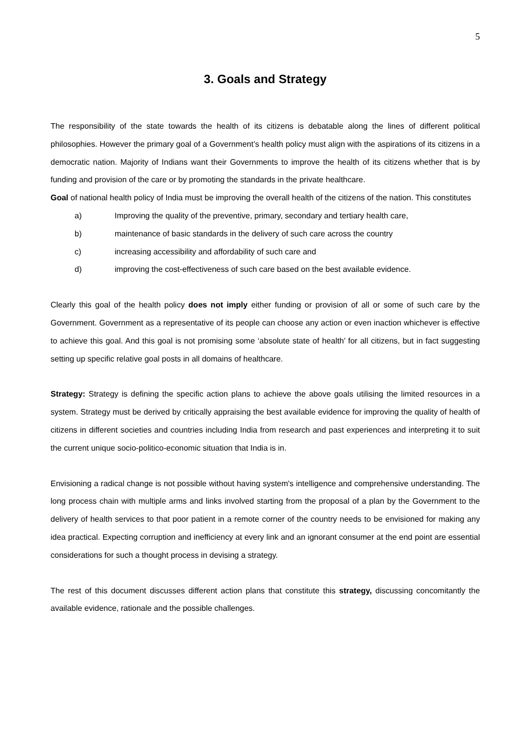5
3. Goals and Strategy
The responsibility of the state towards the health of its citizens is debatable along the lines of different political philosophies. However the primary goal of a Government’s health policy must align with the aspirations of its citizens in a democratic nation. Majority of Indians want their Governments to improve the health of its citizens whether that is by funding and provision of the care or by promoting the standards in the private healthcare.
Goal of national health policy of India must be improving the overall health of the citizens of the nation. This constitutes
a) Improving the quality of the preventive, primary, secondary and tertiary health care,
b) maintenance of basic standards in the delivery of such care across the country
c) increasing accessibility and affordability of such care and
d) improving the cost-effectiveness of such care based on the best available evidence.
Clearly this goal of the health policy does not imply either funding or provision of all or some of such care by the Government. Government as a representative of its people can choose any action or even inaction whichever is effective to achieve this goal. And this goal is not promising some ‘absolute state of health’ for all citizens, but in fact suggesting setting up specific relative goal posts in all domains of healthcare.
Strategy: Strategy is defining the specific action plans to achieve the above goals utilising the limited resources in a system. Strategy must be derived by critically appraising the best available evidence for improving the quality of health of citizens in different societies and countries including India from research and past experiences and interpreting it to suit the current unique socio-politico-economic situation that India is in.
Envisioning a radical change is not possible without having system's intelligence and comprehensive understanding. The long process chain with multiple arms and links involved starting from the proposal of a plan by the Government to the delivery of health services to that poor patient in a remote corner of the country needs to be envisioned for making any idea practical. Expecting corruption and inefficiency at every link and an ignorant consumer at the end point are essential considerations for such a thought process in devising a strategy.
The rest of this document discusses different action plans that constitute this strategy, discussing concomitantly the available evidence, rationale and the possible challenges.